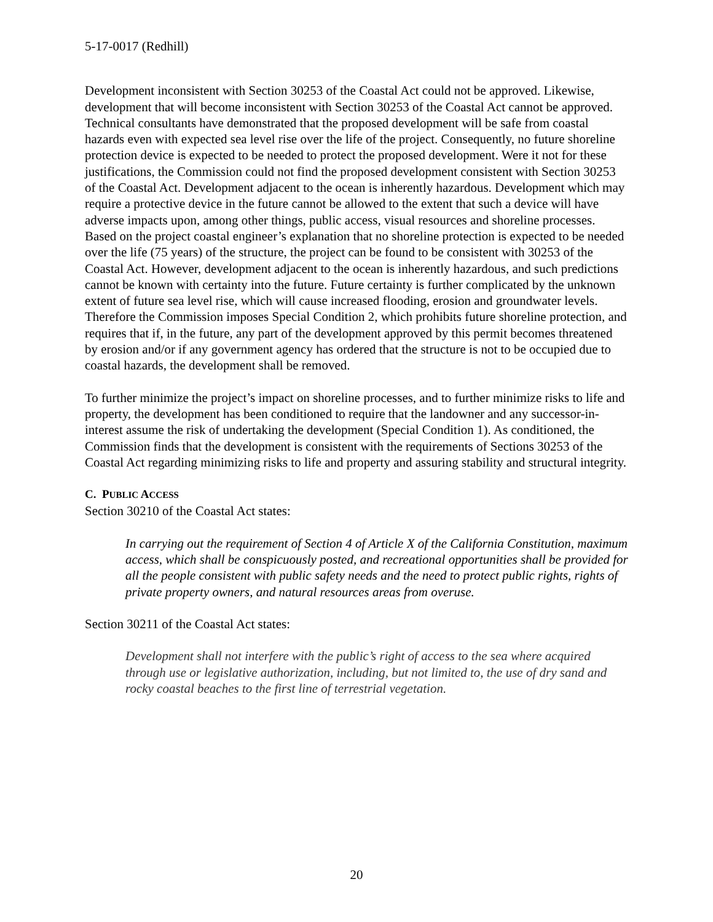5-17-0017 (Redhill)
Development inconsistent with Section 30253 of the Coastal Act could not be approved. Likewise, development that will become inconsistent with Section 30253 of the Coastal Act cannot be approved. Technical consultants have demonstrated that the proposed development will be safe from coastal hazards even with expected sea level rise over the life of the project. Consequently, no future shoreline protection device is expected to be needed to protect the proposed development. Were it not for these justifications, the Commission could not find the proposed development consistent with Section 30253 of the Coastal Act. Development adjacent to the ocean is inherently hazardous. Development which may require a protective device in the future cannot be allowed to the extent that such a device will have adverse impacts upon, among other things, public access, visual resources and shoreline processes. Based on the project coastal engineer’s explanation that no shoreline protection is expected to be needed over the life (75 years) of the structure, the project can be found to be consistent with 30253 of the Coastal Act. However, development adjacent to the ocean is inherently hazardous, and such predictions cannot be known with certainty into the future. Future certainty is further complicated by the unknown extent of future sea level rise, which will cause increased flooding, erosion and groundwater levels. Therefore the Commission imposes Special Condition 2, which prohibits future shoreline protection, and requires that if, in the future, any part of the development approved by this permit becomes threatened by erosion and/or if any government agency has ordered that the structure is not to be occupied due to coastal hazards, the development shall be removed.
To further minimize the project’s impact on shoreline processes, and to further minimize risks to life and property, the development has been conditioned to require that the landowner and any successor-in-interest assume the risk of undertaking the development (Special Condition 1). As conditioned, the Commission finds that the development is consistent with the requirements of Sections 30253 of the Coastal Act regarding minimizing risks to life and property and assuring stability and structural integrity.
C. PUBLIC ACCESS
Section 30210 of the Coastal Act states:
In carrying out the requirement of Section 4 of Article X of the California Constitution, maximum access, which shall be conspicuously posted, and recreational opportunities shall be provided for all the people consistent with public safety needs and the need to protect public rights, rights of private property owners, and natural resources areas from overuse.
Section 30211 of the Coastal Act states:
Development shall not interfere with the public’s right of access to the sea where acquired through use or legislative authorization, including, but not limited to, the use of dry sand and rocky coastal beaches to the first line of terrestrial vegetation.
20